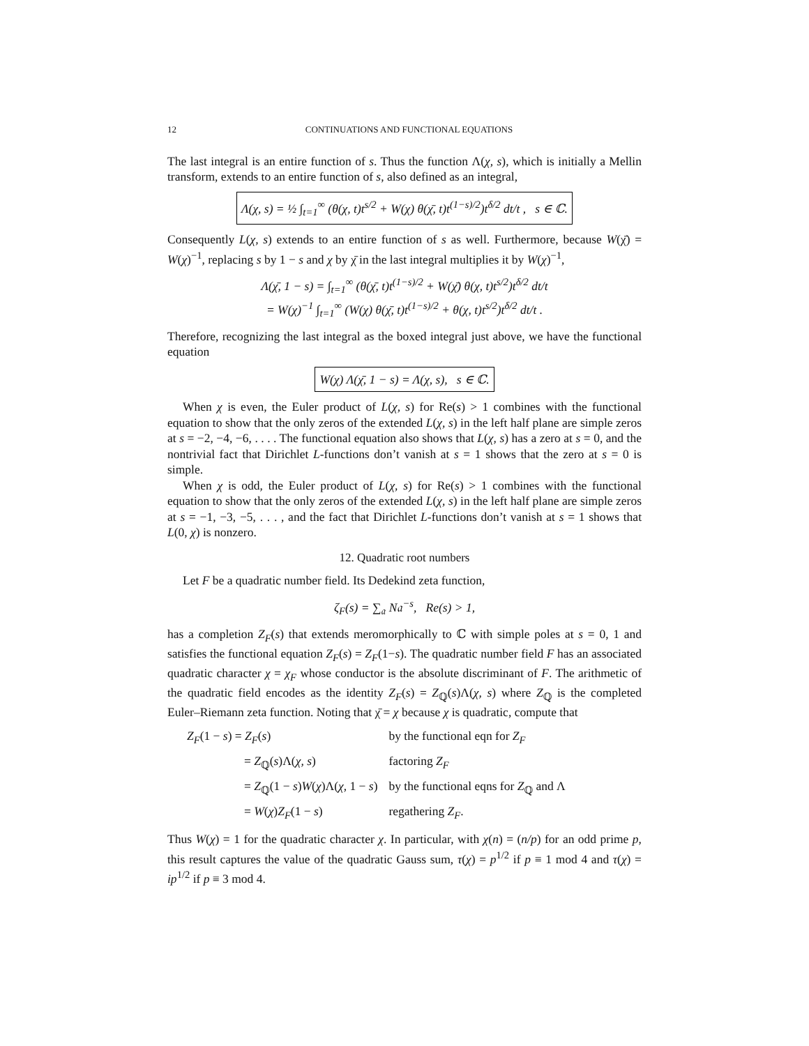12 CONTINUATIONS AND FUNCTIONAL EQUATIONS
The last integral is an entire function of s. Thus the function Λ(χ, s), which is initially a Mellin transform, extends to an entire function of s, also defined as an integral,
Λ(χ, s) = ½ ∫<sub>t=1</sub><sup>∞</sup> (θ(χ, t)t<sup>s/2</sup> + W(χ) θ(χ̄, t)t<sup>(1−s)/2</sup>)t<sup>δ/2</sup> dt/t , s ∈ ℂ.
Consequently L(χ, s) extends to an entire function of s as well. Furthermore, because W(χ̄) = W(χ)<sup>−1</sup>, replacing s by 1 − s and χ by χ̄ in the last integral multiplies it by W(χ)<sup>−1</sup>,
Λ(χ̄, 1 − s) = ∫<sub>t=1</sub><sup>∞</sup> (θ(χ̄, t)t<sup>(1−s)/2</sup> + W(χ̄) θ(χ, t)t<sup>s/2</sup>)t<sup>δ/2</sup> dt/t
= W(χ)<sup>−1</sup> ∫<sub>t=1</sub><sup>∞</sup> (W(χ) θ(χ̄, t)t<sup>(1−s)/2</sup> + θ(χ, t)t<sup>s/2</sup>)t<sup>δ/2</sup> dt/t .
Therefore, recognizing the last integral as the boxed integral just above, we have the functional equation
W(χ) Λ(χ̄, 1 − s) = Λ(χ, s), s ∈ ℂ.
When χ is even, the Euler product of L(χ, s) for Re(s) > 1 combines with the functional equation to show that the only zeros of the extended L(χ, s) in the left half plane are simple zeros at s = −2, −4, −6, . . . . The functional equation also shows that L(χ, s) has a zero at s = 0, and the nontrivial fact that Dirichlet L-functions don’t vanish at s = 1 shows that the zero at s = 0 is simple.
When χ is odd, the Euler product of L(χ, s) for Re(s) > 1 combines with the functional equation to show that the only zeros of the extended L(χ, s) in the left half plane are simple zeros at s = −1, −3, −5, . . . , and the fact that Dirichlet L-functions don’t vanish at s = 1 shows that L(0, χ) is nonzero.
12. Quadratic root numbers
Let F be a quadratic number field. Its Dedekind zeta function,
ζ<sub>F</sub>(s) = ∑<sub>𝔞</sub> N𝔞<sup>−s</sup>, Re(s) > 1,
has a completion Z<sub>F</sub>(s) that extends meromorphically to ℂ with simple poles at s = 0, 1 and satisfies the functional equation Z<sub>F</sub>(s) = Z<sub>F</sub>(1−s). The quadratic number field F has an associated quadratic character χ = χ<sub>F</sub> whose conductor is the absolute discriminant of F. The arithmetic of the quadratic field encodes as the identity Z<sub>F</sub>(s) = Z<sub>ℚ</sub>(s)Λ(χ, s) where Z<sub>ℚ</sub> is the completed Euler–Riemann zeta function. Noting that χ̄ = χ because χ is quadratic, compute that
| Z<sub>F</sub> (1 − s ) = Z<sub>F</sub> ( s ) | by the functional eqn for Z<sub>F</sub> |
| = Z<sub>ℚ</sub>( s )Λ( χ, s ) | factoring Z<sub>F</sub> |
| = Z<sub>ℚ</sub>(1 − s ) W ( χ )Λ( χ , 1 − s ) | by the functional eqns for Z<sub>ℚ</sub> and Λ |
| = W ( χ ) Z<sub>F</sub> (1 − s ) | regathering Z<sub>F</sub> . |
Thus W(χ) = 1 for the quadratic character χ. In particular, with χ(n) = (n/p) for an odd prime p, this result captures the value of the quadratic Gauss sum, τ(χ) = p<sup>1/2</sup> if p ≡ 1 mod 4 and τ(χ) = ip<sup>1/2</sup> if p ≡ 3 mod 4.